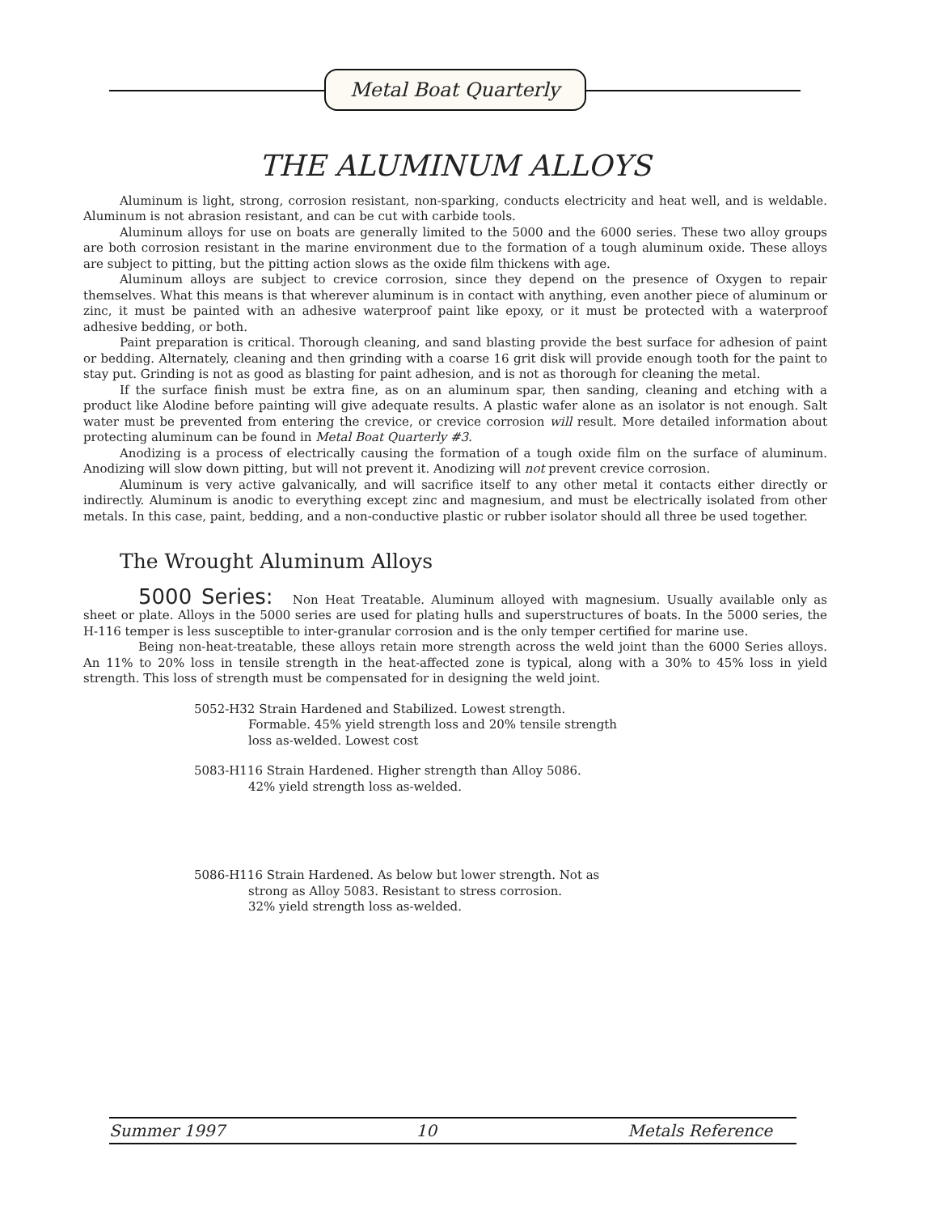Metal Boat Quarterly
THE ALUMINUM ALLOYS
Aluminum is light, strong, corrosion resistant, non-sparking, conducts electricity and heat well, and is weldable. Aluminum is not abrasion resistant, and can be cut with carbide tools.
Aluminum alloys for use on boats are generally limited to the 5000 and the 6000 series. These two alloy groups are both corrosion resistant in the marine environment due to the formation of a tough aluminum oxide. These alloys are subject to pitting, but the pitting action slows as the oxide film thickens with age.
Aluminum alloys are subject to crevice corrosion, since they depend on the presence of Oxygen to repair themselves. What this means is that wherever aluminum is in contact with anything, even another piece of aluminum or zinc, it must be painted with an adhesive waterproof paint like epoxy, or it must be protected with a waterproof adhesive bedding, or both.
Paint preparation is critical. Thorough cleaning, and sand blasting provide the best surface for adhesion of paint or bedding. Alternately, cleaning and then grinding with a coarse 16 grit disk will provide enough tooth for the paint to stay put. Grinding is not as good as blasting for paint adhesion, and is not as thorough for cleaning the metal.
If the surface finish must be extra fine, as on an aluminum spar, then sanding, cleaning and etching with a product like Alodine before painting will give adequate results. A plastic wafer alone as an isolator is not enough. Salt water must be prevented from entering the crevice, or crevice corrosion will result. More detailed information about protecting aluminum can be found in Metal Boat Quarterly #3.
Anodizing is a process of electrically causing the formation of a tough oxide film on the surface of aluminum. Anodizing will slow down pitting, but will not prevent it. Anodizing will not prevent crevice corrosion.
Aluminum is very active galvanically, and will sacrifice itself to any other metal it contacts either directly or indirectly. Aluminum is anodic to everything except zinc and magnesium, and must be electrically isolated from other metals. In this case, paint, bedding, and a non-conductive plastic or rubber isolator should all three be used together.
The Wrought Aluminum Alloys
5000 Series: Non Heat Treatable. Aluminum alloyed with magnesium. Usually available only as sheet or plate. Alloys in the 5000 series are used for plating hulls and superstructures of boats. In the 5000 series, the H-116 temper is less susceptible to inter-granular corrosion and is the only temper certified for marine use.
Being non-heat-treatable, these alloys retain more strength across the weld joint than the 6000 Series alloys. An 11% to 20% loss in tensile strength in the heat-affected zone is typical, along with a 30% to 45% loss in yield strength. This loss of strength must be compensated for in designing the weld joint.
5052-H32 Strain Hardened and Stabilized. Lowest strength.
Formable. 45% yield strength loss and 20% tensile strength loss as-welded. Lowest cost
5083-H116 Strain Hardened. Higher strength than Alloy 5086.
42% yield strength loss as-welded.
5086-H116 Strain Hardened. As below but lower strength. Not as
strong as Alloy 5083. Resistant to stress corrosion.
32% yield strength loss as-welded.
Summer 1997 10 Metals Reference